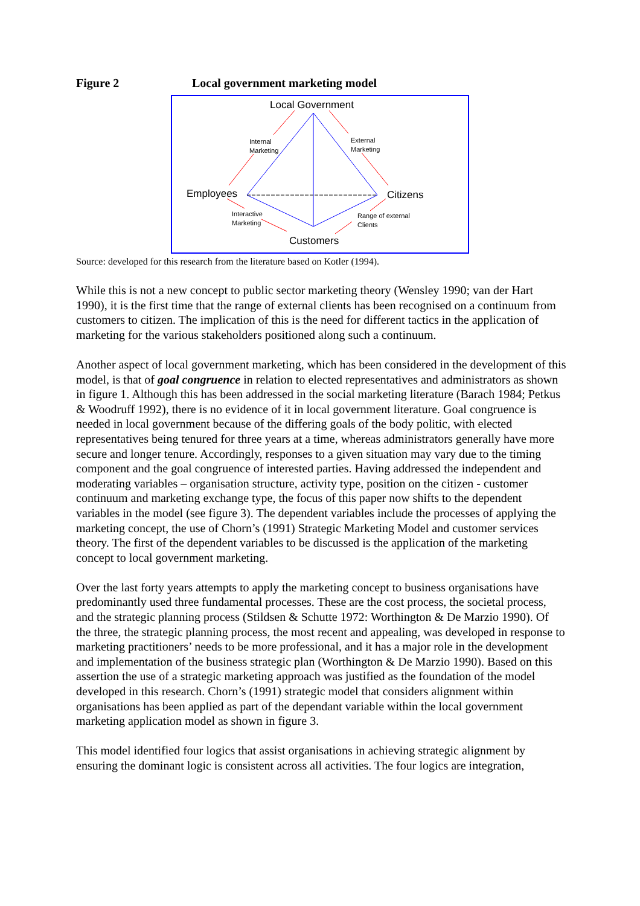Figure 2 Local government marketing model
Local Government
Internal
Marketing
External
Marketing
Employees
Citizens
Interactive
Marketing
Range of external
Clients
Customers
Source: developed for this research from the literature based on Kotler (1994).
While this is not a new concept to public sector marketing theory (Wensley 1990; van der Hart 1990), it is the first time that the range of external clients has been recognised on a continuum from customers to citizen. The implication of this is the need for different tactics in the application of marketing for the various stakeholders positioned along such a continuum.
Another aspect of local government marketing, which has been considered in the development of this model, is that of goal congruence in relation to elected representatives and administrators as shown in figure 1. Although this has been addressed in the social marketing literature (Barach 1984; Petkus & Woodruff 1992), there is no evidence of it in local government literature. Goal congruence is needed in local government because of the differing goals of the body politic, with elected representatives being tenured for three years at a time, whereas administrators generally have more secure and longer tenure. Accordingly, responses to a given situation may vary due to the timing component and the goal congruence of interested parties. Having addressed the independent and moderating variables – organisation structure, activity type, position on the citizen - customer continuum and marketing exchange type, the focus of this paper now shifts to the dependent variables in the model (see figure 3). The dependent variables include the processes of applying the marketing concept, the use of Chorn’s (1991) Strategic Marketing Model and customer services theory. The first of the dependent variables to be discussed is the application of the marketing concept to local government marketing.
Over the last forty years attempts to apply the marketing concept to business organisations have predominantly used three fundamental processes. These are the cost process, the societal process, and the strategic planning process (Stildsen & Schutte 1972: Worthington & De Marzio 1990). Of the three, the strategic planning process, the most recent and appealing, was developed in response to marketing practitioners’ needs to be more professional, and it has a major role in the development and implementation of the business strategic plan (Worthington & De Marzio 1990). Based on this assertion the use of a strategic marketing approach was justified as the foundation of the model developed in this research. Chorn’s (1991) strategic model that considers alignment within organisations has been applied as part of the dependant variable within the local government marketing application model as shown in figure 3.
This model identified four logics that assist organisations in achieving strategic alignment by ensuring the dominant logic is consistent across all activities. The four logics are integration,